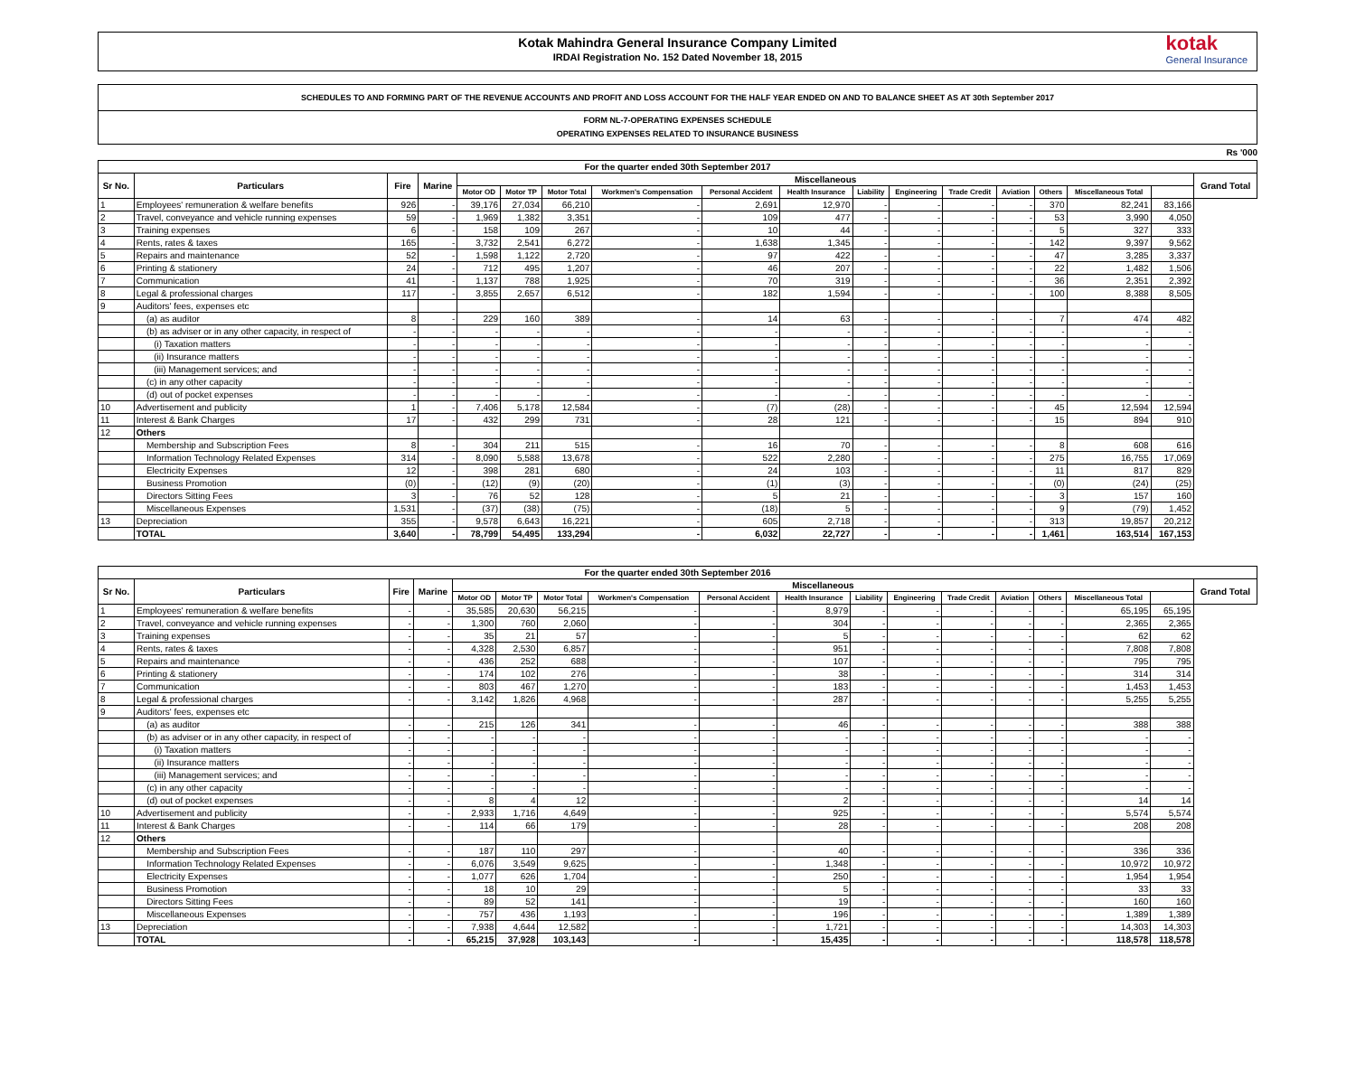Kotak Mahindra General Insurance Company Limited
IRDAI Registration No. 152 Dated November 18, 2015
kotak
General Insurance
SCHEDULES TO AND FORMING PART OF THE REVENUE ACCOUNTS AND PROFIT AND LOSS ACCOUNT FOR THE HALF YEAR ENDED ON AND TO BALANCE SHEET AS AT 30th September 2017
FORM NL-7-OPERATING EXPENSES SCHEDULE
OPERATING EXPENSES RELATED TO INSURANCE BUSINESS
Rs '000
| For the quarter ended 30th September 2017 | | | | | | | | | | | | | | | | | |
| --- | --- | --- | --- | --- | --- | --- | --- | --- | --- | --- | --- | --- | --- | --- | --- | --- | --- |
| Sr No. | Particulars | Fire | Marine | Miscellaneous | | | | | | | | | | | | | Grand Total |
| | | | | Motor OD | Motor TP | Motor Total | Workmen's Compensation | Personal Accident | Health Insurance | Liability | Engineering | Trade Credit | Aviation | Others | Miscellaneous Total | | |
| 1 | Employees' remuneration & welfare benefits | 926 | - | 39,176 | 27,034 | 66,210 | - | 2,691 | 12,970 | - | - | - | - | 370 | 82,241 | 83,166 | |
| 2 | Travel, conveyance and vehicle running expenses | 59 | - | 1,969 | 1,382 | 3,351 | - | 109 | 477 | - | - | - | - | 53 | 3,990 | 4,050 | |
| 3 | Training expenses | 6 | - | 158 | 109 | 267 | - | 10 | 44 | - | - | - | - | 5 | 327 | 333 | |
| 4 | Rents, rates & taxes | 165 | - | 3,732 | 2,541 | 6,272 | - | 1,638 | 1,345 | - | - | - | - | 142 | 9,397 | 9,562 | |
| 5 | Repairs and maintenance | 52 | - | 1,598 | 1,122 | 2,720 | - | 97 | 422 | - | - | - | - | 47 | 3,285 | 3,337 | |
| 6 | Printing & stationery | 24 | - | 712 | 495 | 1,207 | - | 46 | 207 | - | - | - | - | 22 | 1,482 | 1,506 | |
| 7 | Communication | 41 | - | 1,137 | 788 | 1,925 | - | 70 | 319 | - | - | - | - | 36 | 2,351 | 2,392 | |
| 8 | Legal & professional charges | 117 | - | 3,855 | 2,657 | 6,512 | - | 182 | 1,594 | - | - | - | - | 100 | 8,388 | 8,505 | |
| 9 | Auditors' fees, expenses etc | | | | | | | | | | | | | | | | |
| | (a) as auditor | 8 | - | 229 | 160 | 389 | - | 14 | 63 | - | - | - | - | 7 | 474 | 482 | |
| | (b) as adviser or in any other capacity, in respect of | - | - | - | - | - | - | - | - | - | - | - | - | - | - | - | |
| | (i) Taxation matters | - | - | - | - | - | - | - | - | - | - | - | - | - | - | - | |
| | (ii) Insurance matters | - | - | - | - | - | - | - | - | - | - | - | - | - | - | - | |
| | (iii) Management services; and | - | - | - | - | - | - | - | - | - | - | - | - | - | - | - | |
| | (c) in any other capacity | - | - | - | - | - | - | - | - | - | - | - | - | - | - | - | |
| | (d) out of pocket expenses | - | - | - | - | - | - | - | - | - | - | - | - | - | - | - | |
| 10 | Advertisement and publicity | 1 | - | 7,406 | 5,178 | 12,584 | - | (7) | (28) | - | - | - | - | 45 | 12,594 | 12,594 | |
| 11 | Interest & Bank Charges | 17 | - | 432 | 299 | 731 | - | 28 | 121 | - | - | - | - | 15 | 894 | 910 | |
| 12 | Others | | | | | | | | | | | | | | | | |
| | Membership and Subscription Fees | 8 | - | 304 | 211 | 515 | - | 16 | 70 | - | - | - | - | 8 | 608 | 616 | |
| | Information Technology Related Expenses | 314 | - | 8,090 | 5,588 | 13,678 | - | 522 | 2,280 | - | - | - | - | 275 | 16,755 | 17,069 | |
| | Electricity Expenses | 12 | - | 398 | 281 | 680 | - | 24 | 103 | - | - | - | - | 11 | 817 | 829 | |
| | Business Promotion | (0) | - | (12) | (9) | (20) | - | (1) | (3) | - | - | - | - | (0) | (24) | (25) | |
| | Directors Sitting Fees | 3 | - | 76 | 52 | 128 | - | 5 | 21 | - | - | - | - | 3 | 157 | 160 | |
| | Miscellaneous Expenses | 1,531 | - | (37) | (38) | (75) | - | (18) | 5 | - | - | - | - | 9 | (79) | 1,452 | |
| 13 | Depreciation | 355 | - | 9,578 | 6,643 | 16,221 | - | 605 | 2,718 | - | - | - | - | 313 | 19,857 | 20,212 | |
| | TOTAL | 3,640 | - | 78,799 | 54,495 | 133,294 | - | 6,032 | 22,727 | - | - | - | - | 1,461 | 163,514 | 167,153 | |
| For the quarter ended 30th September 2016 | | | | | | | | | | | | | | | | | |
| --- | --- | --- | --- | --- | --- | --- | --- | --- | --- | --- | --- | --- | --- | --- | --- | --- | --- |
| Sr No. | Particulars | Fire | Marine | Miscellaneous | | | | | | | | | | | | | Grand Total |
| | | | | Motor OD | Motor TP | Motor Total | Workmen's Compensation | Personal Accident | Health Insurance | Liability | Engineering | Trade Credit | Aviation | Others | Miscellaneous Total | | |
| 1 | Employees' remuneration & welfare benefits | - | - | 35,585 | 20,630 | 56,215 | - | - | 8,979 | - | - | - | - | - | 65,195 | 65,195 | |
| 2 | Travel, conveyance and vehicle running expenses | - | - | 1,300 | 760 | 2,060 | - | - | 304 | - | - | - | - | - | 2,365 | 2,365 | |
| 3 | Training expenses | - | - | 35 | 21 | 57 | - | - | 5 | - | - | - | - | - | 62 | 62 | |
| 4 | Rents, rates & taxes | - | - | 4,328 | 2,530 | 6,857 | - | - | 951 | - | - | - | - | - | 7,808 | 7,808 | |
| 5 | Repairs and maintenance | - | - | 436 | 252 | 688 | - | - | 107 | - | - | - | - | - | 795 | 795 | |
| 6 | Printing & stationery | - | - | 174 | 102 | 276 | - | - | 38 | - | - | - | - | - | 314 | 314 | |
| 7 | Communication | - | - | 803 | 467 | 1,270 | - | - | 183 | - | - | - | - | - | 1,453 | 1,453 | |
| 8 | Legal & professional charges | - | - | 3,142 | 1,826 | 4,968 | - | - | 287 | - | - | - | - | - | 5,255 | 5,255 | |
| 9 | Auditors' fees, expenses etc | | | | | | | | | | | | | | | | |
| | (a) as auditor | - | - | 215 | 126 | 341 | - | - | 46 | - | - | - | - | - | 388 | 388 | |
| | (b) as adviser or in any other capacity, in respect of | - | - | - | - | - | - | - | - | - | - | - | - | - | - | - | |
| | (i) Taxation matters | - | - | - | - | - | - | - | - | - | - | - | - | - | - | - | |
| | (ii) Insurance matters | - | - | - | - | - | - | - | - | - | - | - | - | - | - | - | |
| | (iii) Management services; and | - | - | - | - | - | - | - | - | - | - | - | - | - | - | - | |
| | (c) in any other capacity | - | - | - | - | - | - | - | - | - | - | - | - | - | - | - | |
| | (d) out of pocket expenses | - | - | 8 | 4 | 12 | - | - | 2 | - | - | - | - | - | 14 | 14 | |
| 10 | Advertisement and publicity | - | - | 2,933 | 1,716 | 4,649 | - | - | 925 | - | - | - | - | - | 5,574 | 5,574 | |
| 11 | Interest & Bank Charges | - | - | 114 | 66 | 179 | - | - | 28 | - | - | - | - | - | 208 | 208 | |
| 12 | Others | | | | | | | | | | | | | | | | |
| | Membership and Subscription Fees | - | - | 187 | 110 | 297 | - | - | 40 | - | - | - | - | - | 336 | 336 | |
| | Information Technology Related Expenses | - | - | 6,076 | 3,549 | 9,625 | - | - | 1,348 | - | - | - | - | - | 10,972 | 10,972 | |
| | Electricity Expenses | - | - | 1,077 | 626 | 1,704 | - | - | 250 | - | - | - | - | - | 1,954 | 1,954 | |
| | Business Promotion | - | - | 18 | 10 | 29 | - | - | 5 | - | - | - | - | - | 33 | 33 | |
| | Directors Sitting Fees | - | - | 89 | 52 | 141 | - | - | 19 | - | - | - | - | - | 160 | 160 | |
| | Miscellaneous Expenses | - | - | 757 | 436 | 1,193 | - | - | 196 | - | - | - | - | - | 1,389 | 1,389 | |
| 13 | Depreciation | - | - | 7,938 | 4,644 | 12,582 | - | - | 1,721 | - | - | - | - | - | 14,303 | 14,303 | |
| | TOTAL | - | - | 65,215 | 37,928 | 103,143 | - | - | 15,435 | - | - | - | - | - | 118,578 | 118,578 | |